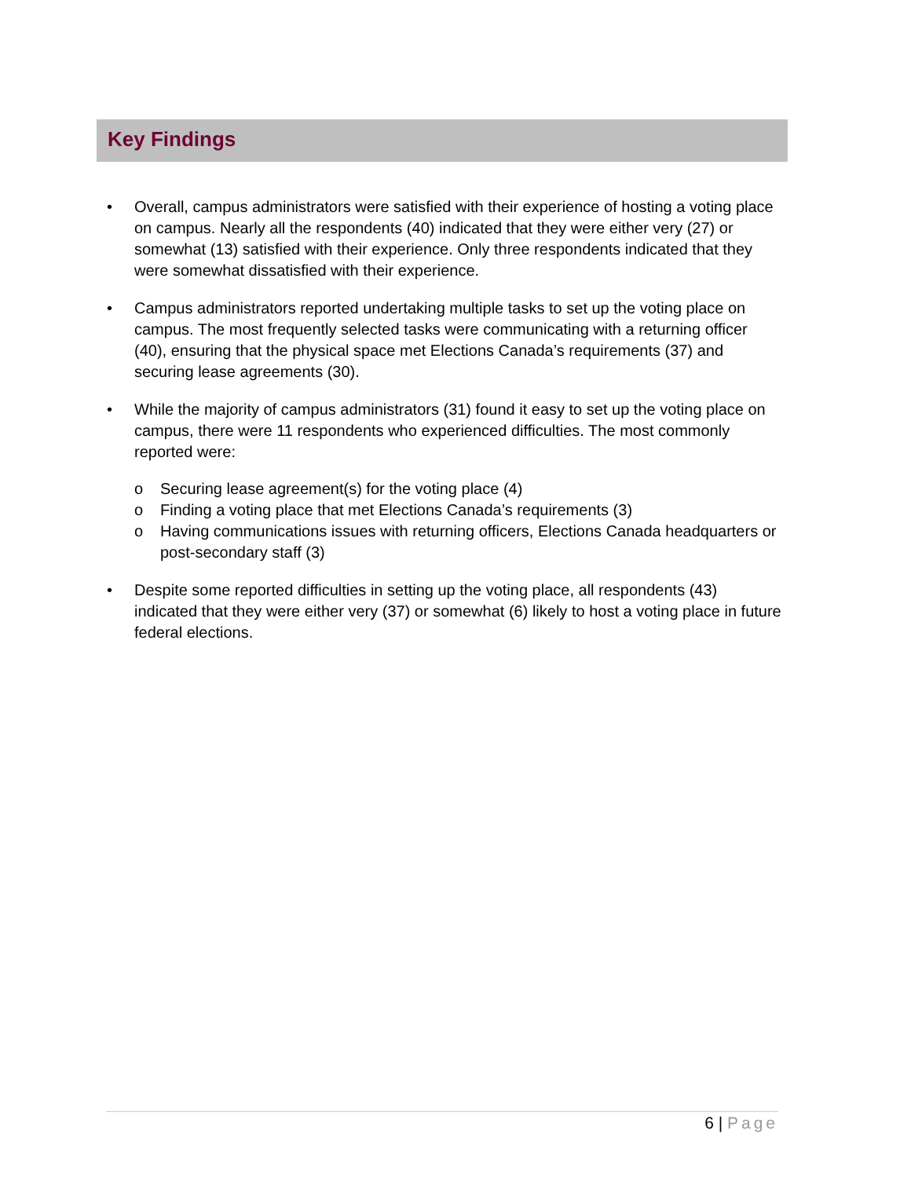Key Findings
• Overall, campus administrators were satisfied with their experience of hosting a voting place on campus. Nearly all the respondents (40) indicated that they were either very (27) or somewhat (13) satisfied with their experience. Only three respondents indicated that they were somewhat dissatisfied with their experience.
• Campus administrators reported undertaking multiple tasks to set up the voting place on campus. The most frequently selected tasks were communicating with a returning officer (40), ensuring that the physical space met Elections Canada’s requirements (37) and securing lease agreements (30).
• While the majority of campus administrators (31) found it easy to set up the voting place on campus, there were 11 respondents who experienced difficulties. The most commonly reported were:
o Securing lease agreement(s) for the voting place (4)
o Finding a voting place that met Elections Canada’s requirements (3)
o Having communications issues with returning officers, Elections Canada headquarters or post-secondary staff (3)
• Despite some reported difficulties in setting up the voting place, all respondents (43) indicated that they were either very (37) or somewhat (6) likely to host a voting place in future federal elections.
6 | Page